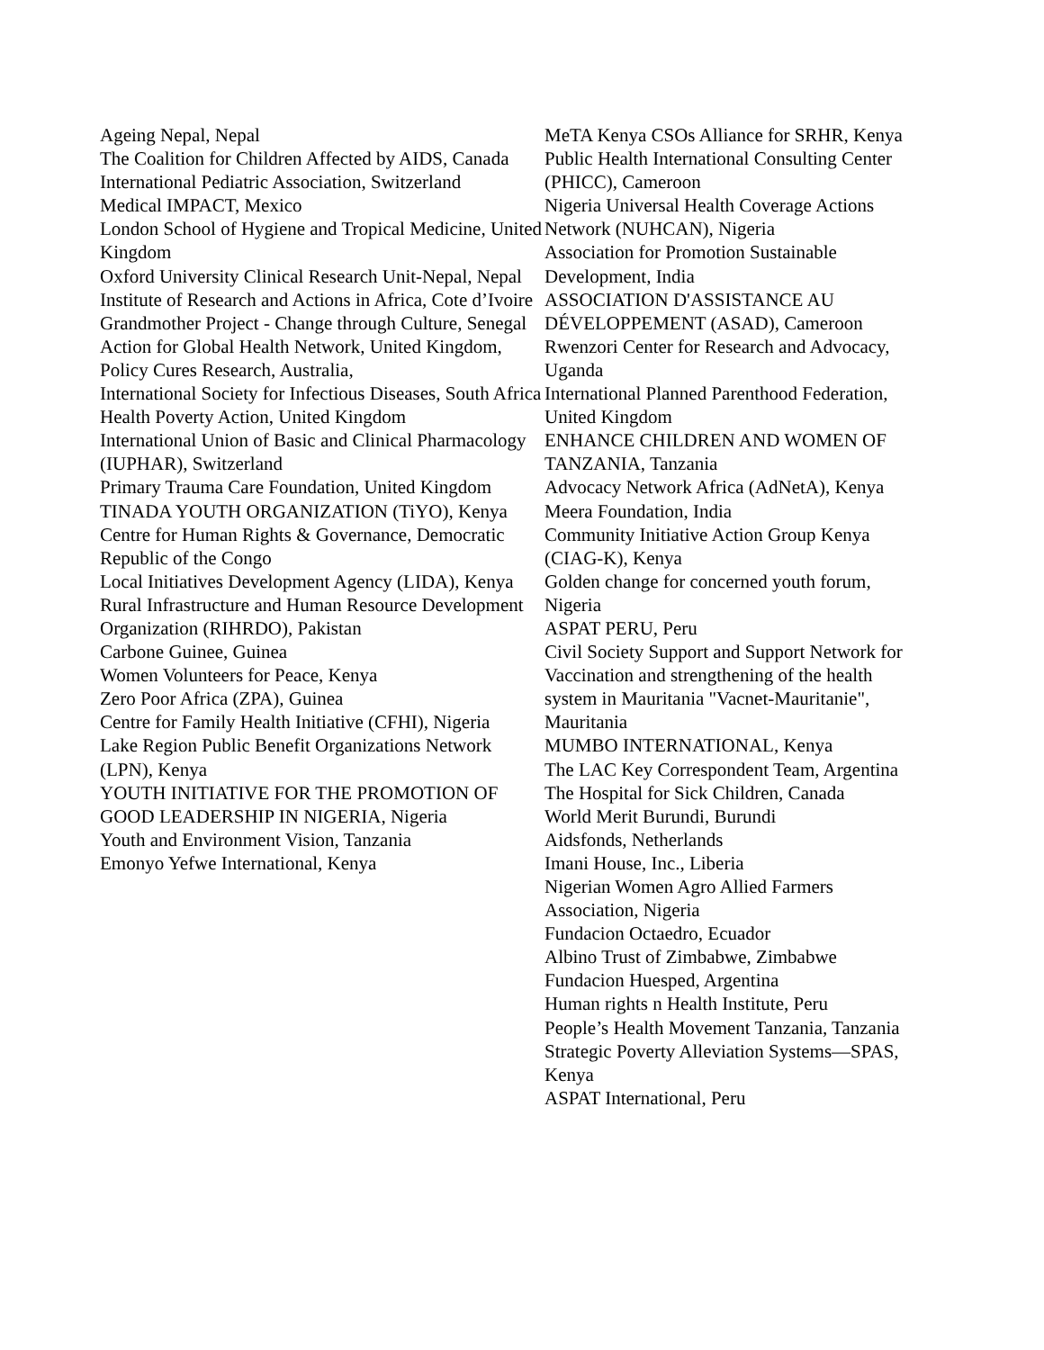Ageing Nepal, Nepal
The Coalition for Children Affected by AIDS, Canada
International Pediatric Association, Switzerland
Medical IMPACT, Mexico
London School of Hygiene and Tropical Medicine, United Kingdom
Oxford University Clinical Research Unit-Nepal, Nepal
Institute of Research and Actions in Africa, Cote d’Ivoire
Grandmother Project - Change through Culture, Senegal
Action for Global Health Network, United Kingdom,
Policy Cures Research, Australia,
International Society for Infectious Diseases, South Africa
Health Poverty Action, United Kingdom
International Union of Basic and Clinical Pharmacology (IUPHAR), Switzerland
Primary Trauma Care Foundation, United Kingdom
TINADA YOUTH ORGANIZATION (TiYO), Kenya
Centre for Human Rights & Governance, Democratic Republic of the Congo
Local Initiatives Development Agency (LIDA), Kenya
Rural Infrastructure and Human Resource Development Organization (RIHRDO), Pakistan
Carbone Guinee, Guinea
Women Volunteers for Peace, Kenya
Zero Poor Africa (ZPA), Guinea
Centre for Family Health Initiative (CFHI), Nigeria
Lake Region Public Benefit Organizations Network (LPN), Kenya
YOUTH INITIATIVE FOR THE PROMOTION OF GOOD LEADERSHIP IN NIGERIA, Nigeria
Youth and Environment Vision, Tanzania
Emonyo Yefwe International, Kenya
MeTA Kenya CSOs Alliance for SRHR, Kenya
Public Health International Consulting Center (PHICC), Cameroon
Nigeria Universal Health Coverage Actions Network (NUHCAN), Nigeria
Association for Promotion Sustainable Development, India
ASSOCIATION D'ASSISTANCE AU DÉVELOPPEMENT (ASAD), Cameroon
Rwenzori Center for Research and Advocacy, Uganda
International Planned Parenthood Federation, United Kingdom
ENHANCE CHILDREN AND WOMEN OF TANZANIA, Tanzania
Advocacy Network Africa (AdNetA), Kenya
Meera Foundation, India
Community Initiative Action Group Kenya (CIAG-K), Kenya
Golden change for concerned youth forum, Nigeria
ASPAT PERU, Peru
Civil Society Support and Support Network for Vaccination and strengthening of the health system in Mauritania "Vacnet-Mauritanie", Mauritania
MUMBO INTERNATIONAL, Kenya
The LAC Key Correspondent Team, Argentina
The Hospital for Sick Children, Canada
World Merit Burundi, Burundi
Aidsfonds, Netherlands
Imani House, Inc., Liberia
Nigerian Women Agro Allied Farmers Association, Nigeria
Fundacion Octaedro, Ecuador
Albino Trust of Zimbabwe, Zimbabwe
Fundacion Huesped, Argentina
Human rights n Health Institute, Peru
People’s Health Movement Tanzania, Tanzania
Strategic Poverty Alleviation Systems—SPAS, Kenya
ASPAT International, Peru